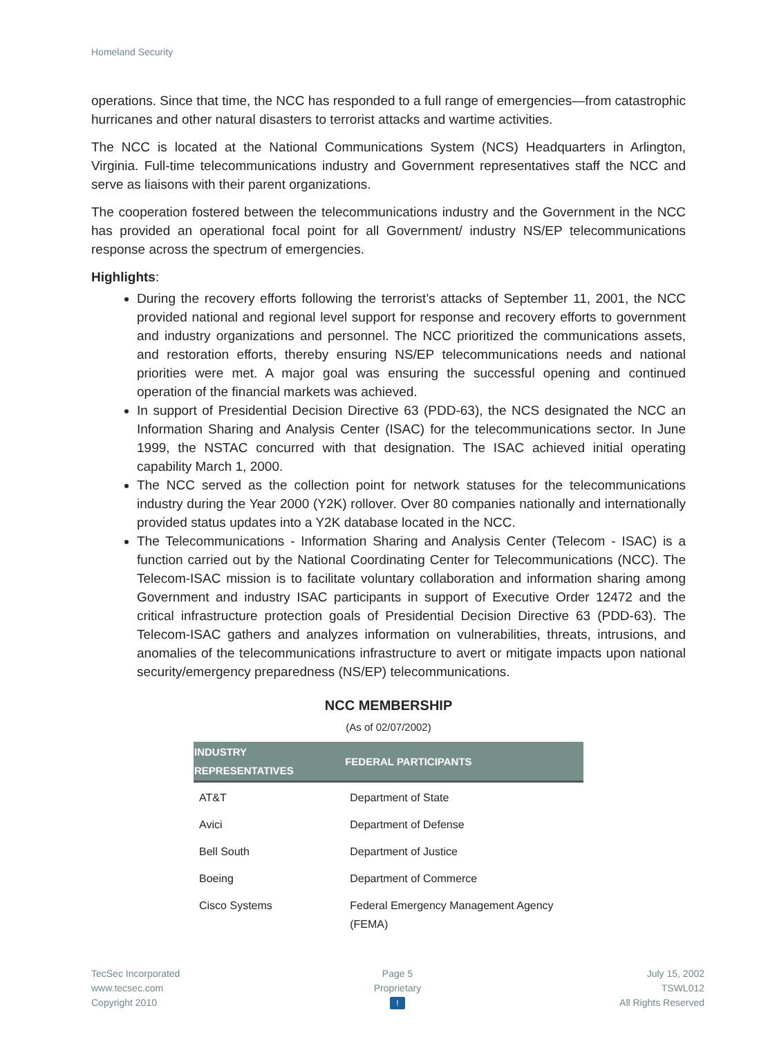Homeland Security
operations. Since that time, the NCC has responded to a full range of emergencies—from catastrophic hurricanes and other natural disasters to terrorist attacks and wartime activities.
The NCC is located at the National Communications System (NCS) Headquarters in Arlington, Virginia. Full-time telecommunications industry and Government representatives staff the NCC and serve as liaisons with their parent organizations.
The cooperation fostered between the telecommunications industry and the Government in the NCC has provided an operational focal point for all Government/ industry NS/EP telecommunications response across the spectrum of emergencies.
Highlights:
During the recovery efforts following the terrorist’s attacks of September 11, 2001, the NCC provided national and regional level support for response and recovery efforts to government and industry organizations and personnel. The NCC prioritized the communications assets, and restoration efforts, thereby ensuring NS/EP telecommunications needs and national priorities were met. A major goal was ensuring the successful opening and continued operation of the financial markets was achieved.
In support of Presidential Decision Directive 63 (PDD-63), the NCS designated the NCC an Information Sharing and Analysis Center (ISAC) for the telecommunications sector. In June 1999, the NSTAC concurred with that designation. The ISAC achieved initial operating capability March 1, 2000.
The NCC served as the collection point for network statuses for the telecommunications industry during the Year 2000 (Y2K) rollover. Over 80 companies nationally and internationally provided status updates into a Y2K database located in the NCC.
The Telecommunications - Information Sharing and Analysis Center (Telecom - ISAC) is a function carried out by the National Coordinating Center for Telecommunications (NCC). The Telecom-ISAC mission is to facilitate voluntary collaboration and information sharing among Government and industry ISAC participants in support of Executive Order 12472 and the critical infrastructure protection goals of Presidential Decision Directive 63 (PDD-63). The Telecom-ISAC gathers and analyzes information on vulnerabilities, threats, intrusions, and anomalies of the telecommunications infrastructure to avert or mitigate impacts upon national security/emergency preparedness (NS/EP) telecommunications.
NCC MEMBERSHIP
(As of 02/07/2002)
| INDUSTRY REPRESENTATIVES | FEDERAL PARTICIPANTS |
| --- | --- |
| AT&T | Department of State |
| Avici | Department of Defense |
| Bell South | Department of Justice |
| Boeing | Department of Commerce |
| Cisco Systems | Federal Emergency Management Agency (FEMA) |
TecSec Incorporated
www.tecsec.com
Copyright 2010
Page 5
Proprietary
!
July 15, 2002
TSWL012
All Rights Reserved